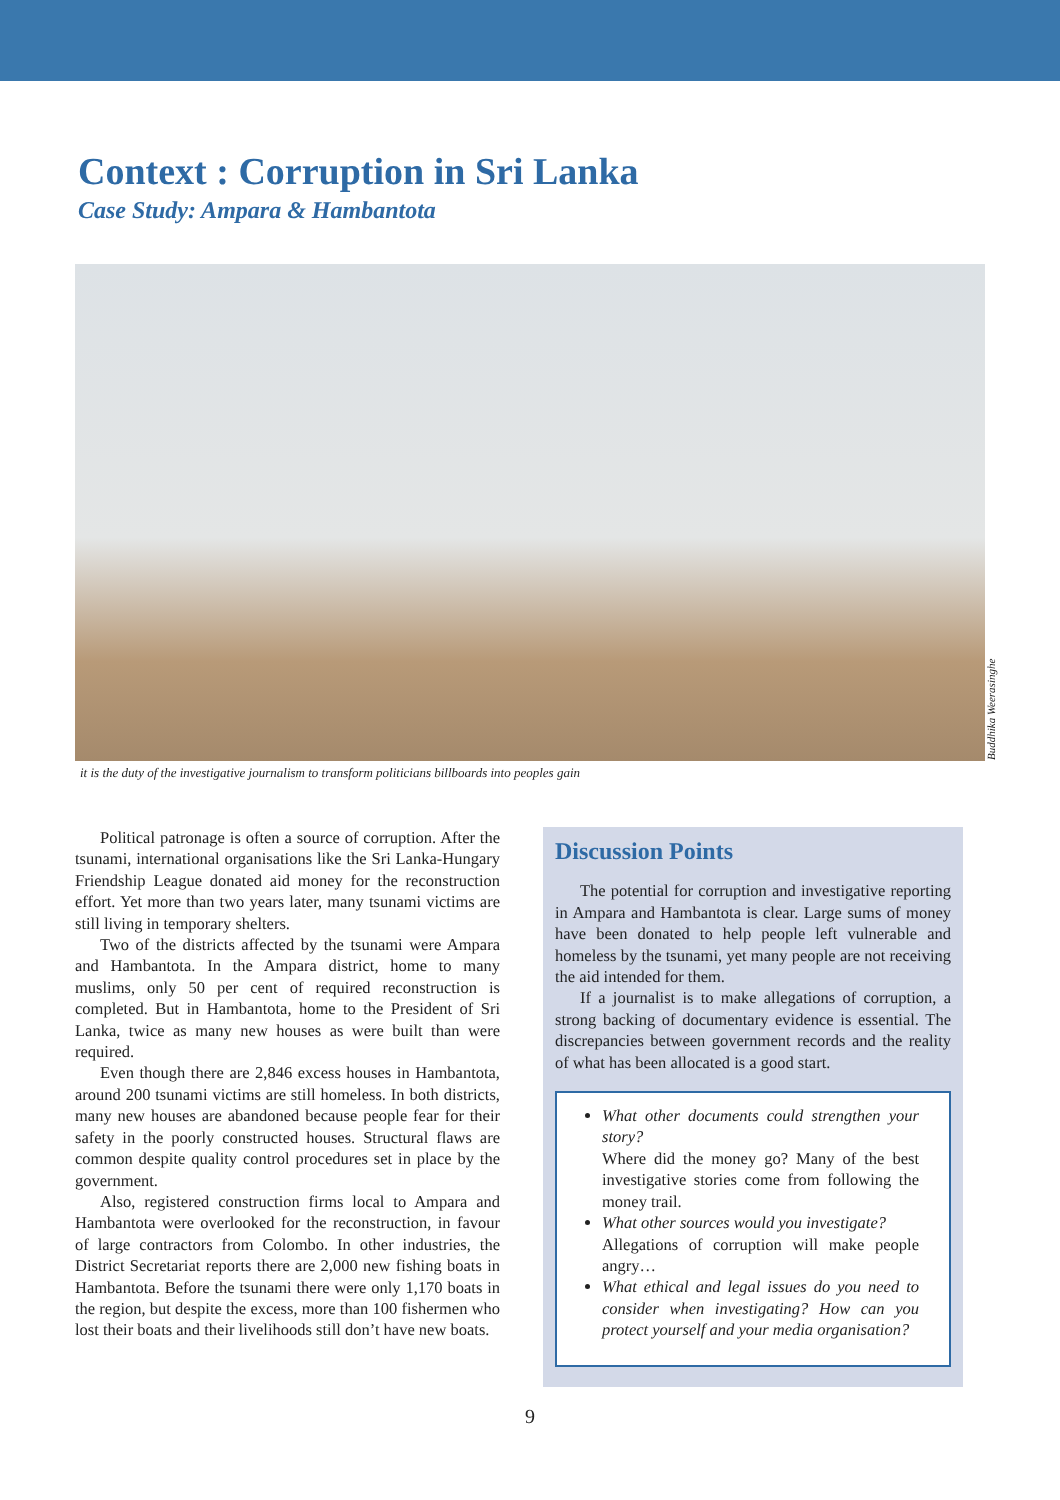Context : Corruption in Sri Lanka
Case Study: Ampara & Hambantota
Buddhika Weerasinghe
it is the duty of the investigative journalism to transform politicians billboards into peoples gain
Political patronage is often a source of corruption. After the tsunami, international organisations like the Sri Lanka-Hungary Friendship League donated aid money for the reconstruction effort. Yet more than two years later, many tsunami victims are still living in temporary shelters.
Two of the districts affected by the tsunami were Ampara and Hambantota. In the Ampara district, home to many muslims, only 50 per cent of required reconstruction is completed. But in Hambantota, home to the President of Sri Lanka, twice as many new houses as were built than were required.
Even though there are 2,846 excess houses in Hambantota, around 200 tsunami victims are still homeless. In both districts, many new houses are abandoned because people fear for their safety in the poorly constructed houses. Structural flaws are common despite quality control procedures set in place by the government.
Also, registered construction firms local to Ampara and Hambantota were overlooked for the reconstruction, in favour of large contractors from Colombo. In other industries, the District Secretariat reports there are 2,000 new fishing boats in Hambantota. Before the tsunami there were only 1,170 boats in the region, but despite the excess, more than 100 fishermen who lost their boats and their livelihoods still don’t have new boats.
Discussion Points
The potential for corruption and investigative reporting in Ampara and Hambantota is clear. Large sums of money have been donated to help people left vulnerable and homeless by the tsunami, yet many people are not receiving the aid intended for them.
If a journalist is to make allegations of corruption, a strong backing of documentary evidence is essential. The discrepancies between government records and the reality of what has been allocated is a good start.
What other documents could strengthen your story?
Where did the money go? Many of the best investigative stories come from following the money trail.
What other sources would you investigate?
Allegations of corruption will make people angry…
What ethical and legal issues do you need to consider when investigating? How can you protect yourself and your media organisation?
9